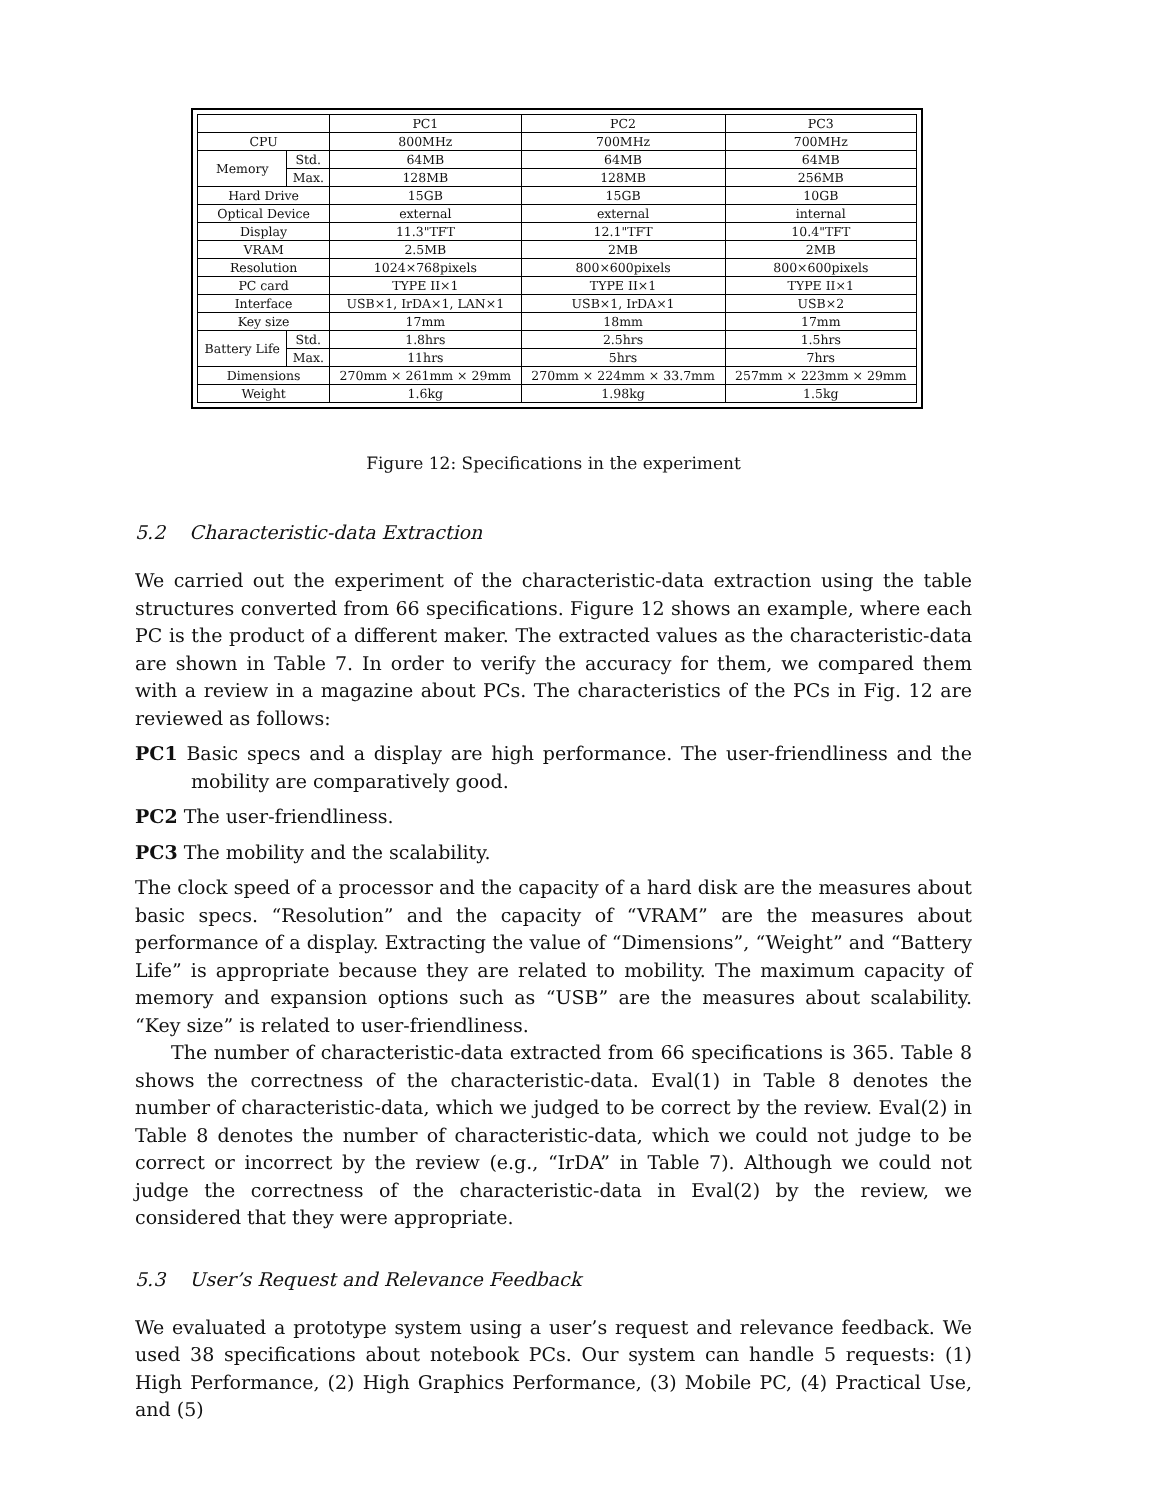| | | PC1 | PC2 | PC3 |
| --- | --- | --- | --- | --- |
| CPU | | 800MHz | 700MHz | 700MHz |
| Memory | Std. | 64MB | 64MB | 64MB |
| | Max. | 128MB | 128MB | 256MB |
| Hard Drive | | 15GB | 15GB | 10GB |
| Optical Device | | external | external | internal |
| Display | | 11.3"TFT | 12.1"TFT | 10.4"TFT |
| VRAM | | 2.5MB | 2MB | 2MB |
| Resolution | | 1024×768pixels | 800×600pixels | 800×600pixels |
| PC card | | TYPE II×1 | TYPE II×1 | TYPE II×1 |
| Interface | | USB×1, IrDA×1, LAN×1 | USB×1, IrDA×1 | USB×2 |
| Key size | | 17mm | 18mm | 17mm |
| Battery Life | Std. | 1.8hrs | 2.5hrs | 1.5hrs |
| | Max. | 11hrs | 5hrs | 7hrs |
| Dimensions | | 270mm × 261mm × 29mm | 270mm × 224mm × 33.7mm | 257mm × 223mm × 29mm |
| Weight | | 1.6kg | 1.98kg | 1.5kg |
Figure 12: Specifications in the experiment
5.2 Characteristic-data Extraction
We carried out the experiment of the characteristic-data extraction using the table structures converted from 66 specifications. Figure 12 shows an example, where each PC is the product of a different maker. The extracted values as the characteristic-data are shown in Table 7. In order to verify the accuracy for them, we compared them with a review in a magazine about PCs. The characteristics of the PCs in Fig. 12 are reviewed as follows:
PC1 Basic specs and a display are high performance. The user-friendliness and the mobility are comparatively good.
PC2 The user-friendliness.
PC3 The mobility and the scalability.
The clock speed of a processor and the capacity of a hard disk are the measures about basic specs. “Resolution” and the capacity of “VRAM” are the measures about performance of a display. Extracting the value of “Dimensions”, “Weight” and “Battery Life” is appropriate because they are related to mobility. The maximum capacity of memory and expansion options such as “USB” are the measures about scalability. “Key size” is related to user-friendliness.
The number of characteristic-data extracted from 66 specifications is 365. Table 8 shows the correctness of the characteristic-data. Eval(1) in Table 8 denotes the number of characteristic-data, which we judged to be correct by the review. Eval(2) in Table 8 denotes the number of characteristic-data, which we could not judge to be correct or incorrect by the review (e.g., “IrDA” in Table 7). Although we could not judge the correctness of the characteristic-data in Eval(2) by the review, we considered that they were appropriate.
5.3 User’s Request and Relevance Feedback
We evaluated a prototype system using a user’s request and relevance feedback. We used 38 specifications about notebook PCs. Our system can handle 5 requests: (1) High Performance, (2) High Graphics Performance, (3) Mobile PC, (4) Practical Use, and (5)